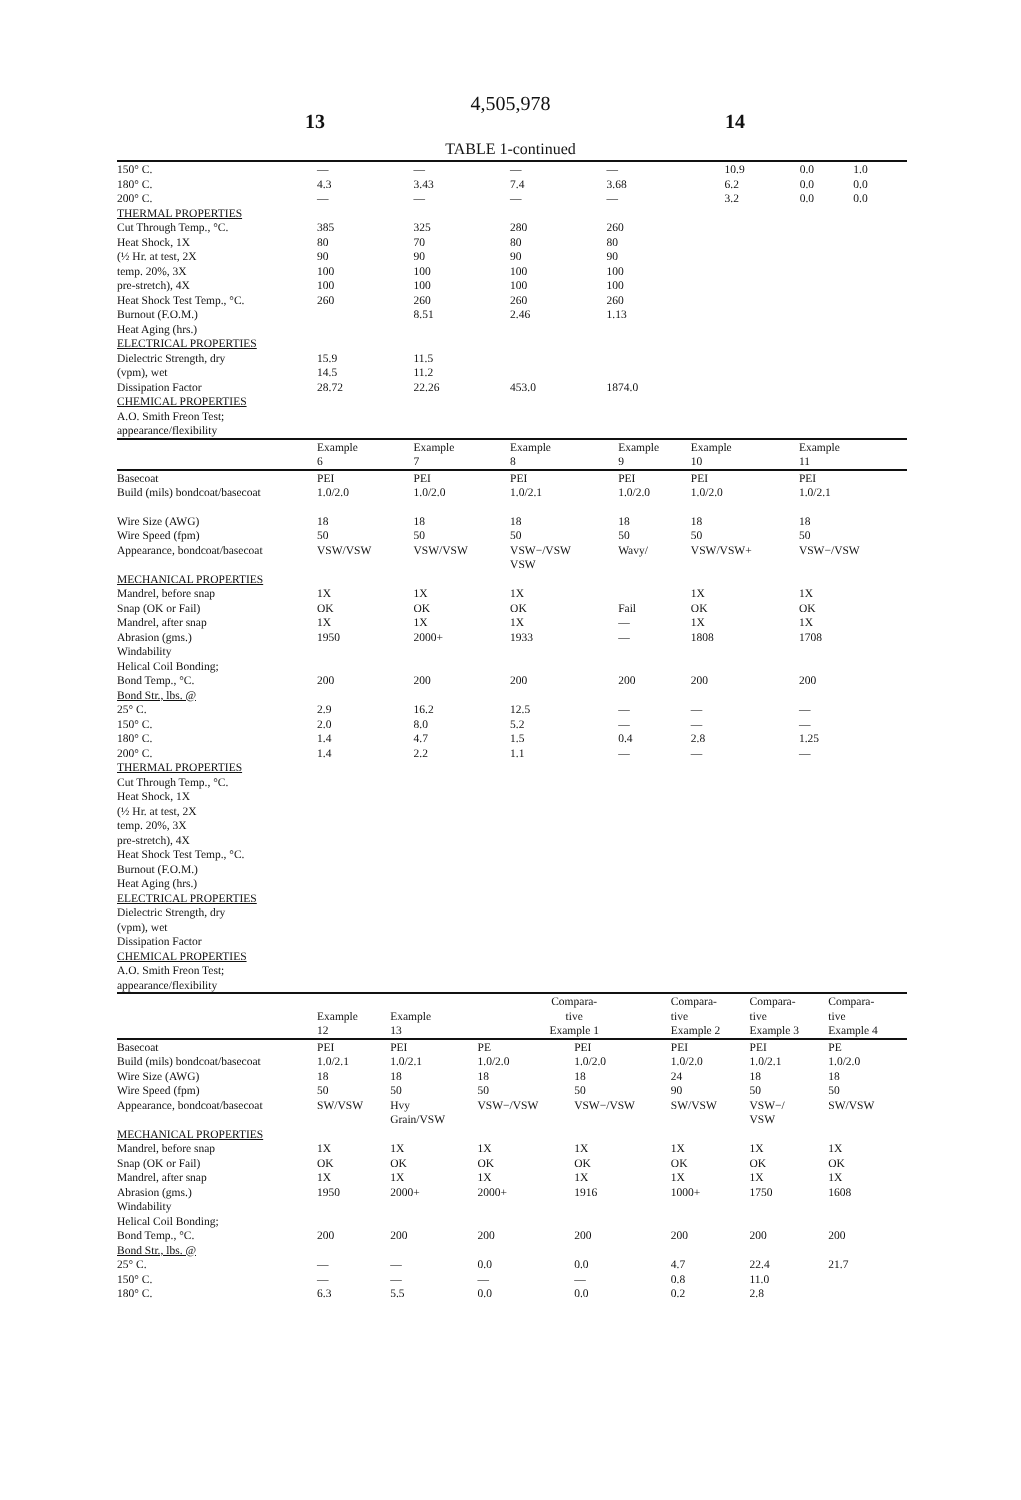4,505,978
13 14
TABLE 1-continued
| 150° C. | — | — | — | — | 10.9 | 0.0 | 1.0 |
| 180° C. | 4.3 | 3.43 | 7.4 | 3.68 | 6.2 | 0.0 | 0.0 |
| 200° C. | — | — | — | — | 3.2 | 0.0 | 0.0 |
| THERMAL PROPERTIES | | | | | | | |
| Cut Through Temp., °C. | 385 | 325 | 280 | 260 | | | |
| Heat Shock, 1X | 80 | 70 | 80 | 80 | | | |
| (½ Hr. at test, 2X | 90 | 90 | 90 | 90 | | | |
| temp. 20%, 3X | 100 | 100 | 100 | 100 | | | |
| pre-stretch), 4X | 100 | 100 | 100 | 100 | | | |
| Heat Shock Test Temp., °C. | 260 | 260 | 260 | 260 | | | |
| Burnout (F.O.M.) | | 8.51 | 2.46 | 1.13 | | | |
| Heat Aging (hrs.) | | | | | | | |
| ELECTRICAL PROPERTIES | | | | | | | |
| Dielectric Strength, dry | 15.9 | 11.5 | | | | | |
| (vpm), wet | 14.5 | 11.2 | | | | | |
| Dissipation Factor | 28.72 | 22.26 | 453.0 | 1874.0 | | | |
| CHEMICAL PROPERTIES | | | | | | | |
| A.O. Smith Freon Test; appearance/flexibility | | | | | | | |
| | Example 6 | Example 7 | Example 8 | Example 9 | Example 10 | Example 11 |
| --- | --- | --- | --- | --- | --- | --- |
| Basecoat | PEI | PEI | PEI | PEI | PEI | PEI |
| Build (mils) bondcoat/basecoat | 1.0/2.0 | 1.0/2.0 | 1.0/2.1 | 1.0/2.0 | 1.0/2.0 | 1.0/2.1 |
| Wire Size (AWG) | 18 | 18 | 18 | 18 | 18 | 18 |
| Wire Speed (fpm) | 50 | 50 | 50 | 50 | 50 | 50 |
| Appearance, bondcoat/basecoat | VSW/VSW | VSW/VSW | VSW−/VSW VSW | Wavy/ | VSW/VSW+ | VSW−/VSW |
| MECHANICAL PROPERTIES | | | | | | |
| Mandrel, before snap | 1X | 1X | 1X | | 1X | 1X |
| Snap (OK or Fail) | OK | OK | OK | Fail | OK | OK |
| Mandrel, after snap | 1X | 1X | 1X | — | 1X | 1X |
| Abrasion (gms.) | 1950 | 2000+ | 1933 | — | 1808 | 1708 |
| Windability | | | | | | |
| Helical Coil Bonding; | | | | | | |
| Bond Temp., °C. | 200 | 200 | 200 | 200 | 200 | 200 |
| Bond Str., lbs. @ | | | | | | |
| 25° C. | 2.9 | 16.2 | 12.5 | — | — | — |
| 150° C. | 2.0 | 8.0 | 5.2 | — | — | — |
| 180° C. | 1.4 | 4.7 | 1.5 | 0.4 | 2.8 | 1.25 |
| 200° C. | 1.4 | 2.2 | 1.1 | — | — | — |
| THERMAL PROPERTIES | | | | | | |
| Cut Through Temp., °C. Heat Shock, 1X (½ Hr. at test, 2X temp. 20%, 3X pre-stretch), 4X Heat Shock Test Temp., °C. Burnout (F.O.M.) Heat Aging (hrs.) | | | | | | |
| ELECTRICAL PROPERTIES | | | | | | |
| Dielectric Strength, dry (vpm), wet Dissipation Factor | | | | | | |
| CHEMICAL PROPERTIES | | | | | | |
| A.O. Smith Freon Test; appearance/flexibility | | | | | | |
| | Example 12 | Example 13 | Compara- tive Example 1 | | Compara- tive Example 2 | Compara- tive Example 3 | Compara- tive Example 4 |
| --- | --- | --- | --- | --- | --- | --- | --- |
| Basecoat | PEI | PEI | PE | PEI | PEI | PEI | PE |
| Build (mils) bondcoat/basecoat | 1.0/2.1 | 1.0/2.1 | 1.0/2.0 | 1.0/2.0 | 1.0/2.0 | 1.0/2.1 | 1.0/2.0 |
| Wire Size (AWG) | 18 | 18 | 18 | 18 | 24 | 18 | 18 |
| Wire Speed (fpm) | 50 | 50 | 50 | 50 | 90 | 50 | 50 |
| Appearance, bondcoat/basecoat | SW/VSW | Hvy Grain/VSW | VSW−/VSW | VSW−/VSW | SW/VSW | VSW−/ VSW | SW/VSW |
| MECHANICAL PROPERTIES | | | | | | | |
| Mandrel, before snap | 1X | 1X | 1X | 1X | 1X | 1X | 1X |
| Snap (OK or Fail) | OK | OK | OK | OK | OK | OK | OK |
| Mandrel, after snap | 1X | 1X | 1X | 1X | 1X | 1X | 1X |
| Abrasion (gms.) | 1950 | 2000+ | 2000+ | 1916 | 1000+ | 1750 | 1608 |
| Windability | | | | | | | |
| Helical Coil Bonding; | | | | | | | |
| Bond Temp., °C. | 200 | 200 | 200 | 200 | 200 | 200 | 200 |
| Bond Str., lbs. @ | | | | | | | |
| 25° C. | — | — | 0.0 | 0.0 | 4.7 | 22.4 | 21.7 |
| 150° C. | — | — | — | — | 0.8 | 11.0 | |
| 180° C. | 6.3 | 5.5 | 0.0 | 0.0 | 0.2 | 2.8 | |